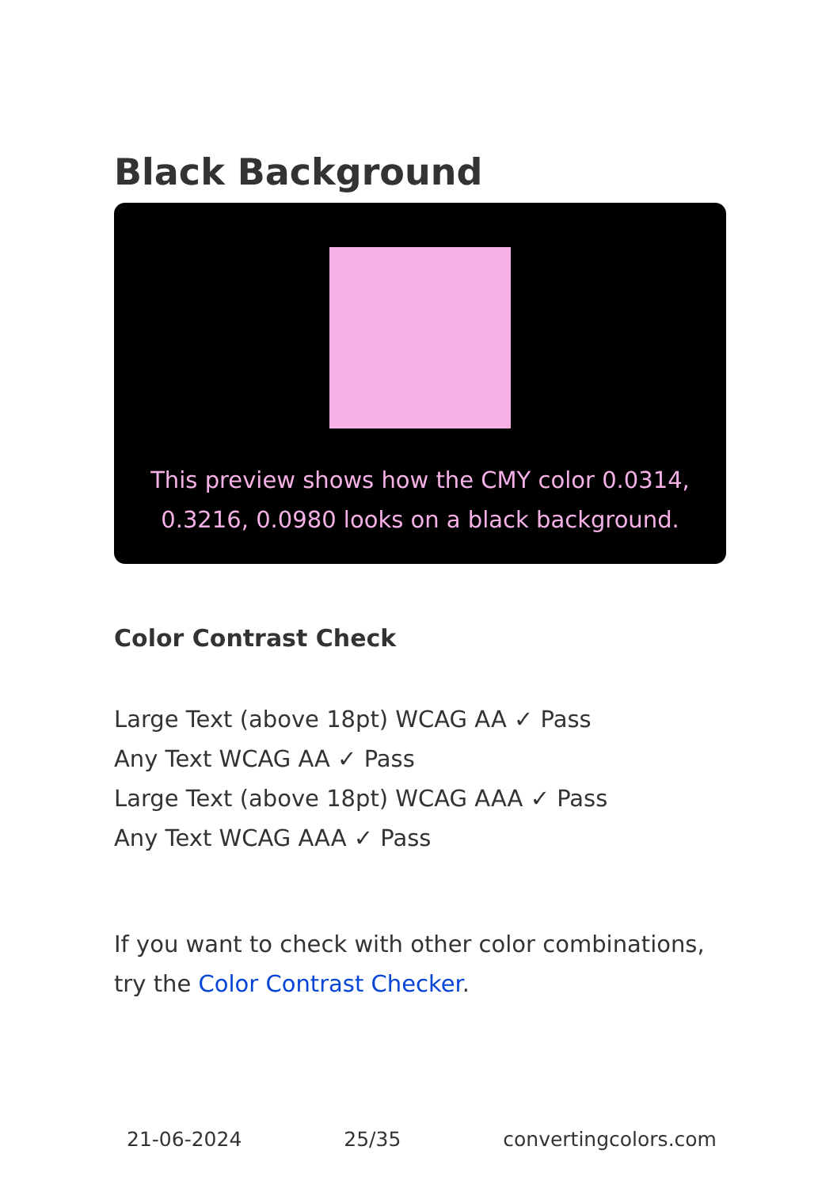Black Background
This preview shows how the CMY color 0.0314, 0.3216, 0.0980 looks on a black background.
Color Contrast Check
Large Text (above 18pt) WCAG AA ✓ Pass
Any Text WCAG AA ✓ Pass
Large Text (above 18pt) WCAG AAA ✓ Pass
Any Text WCAG AAA ✓ Pass
If you want to check with other color combinations, try the Color Contrast Checker.
21-06-2024 25/35 convertingcolors.com